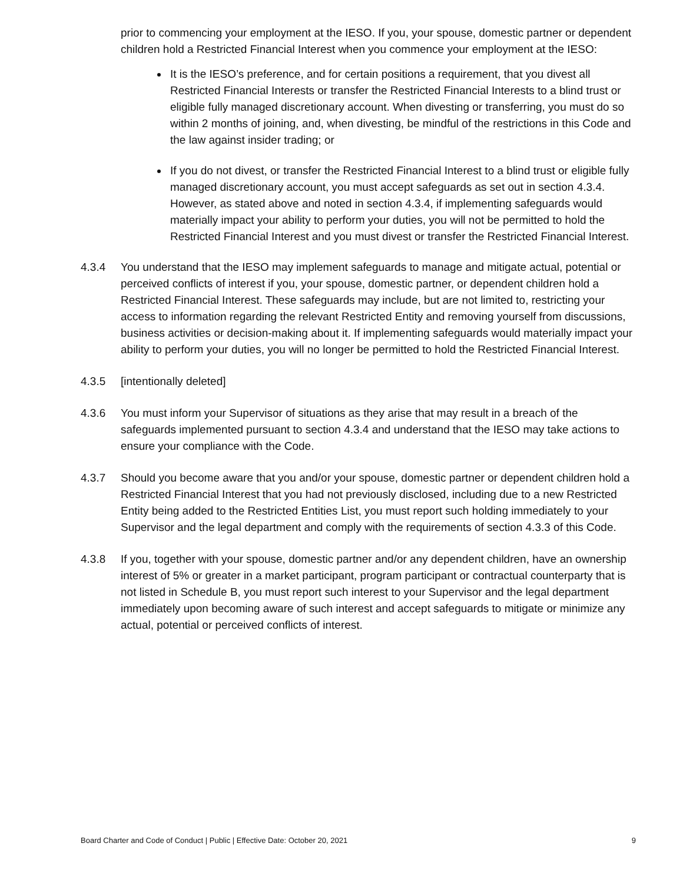prior to commencing your employment at the IESO. If you, your spouse, domestic partner or dependent children hold a Restricted Financial Interest when you commence your employment at the IESO:
It is the IESO’s preference, and for certain positions a requirement, that you divest all Restricted Financial Interests or transfer the Restricted Financial Interests to a blind trust or eligible fully managed discretionary account. When divesting or transferring, you must do so within 2 months of joining, and, when divesting, be mindful of the restrictions in this Code and the law against insider trading; or
If you do not divest, or transfer the Restricted Financial Interest to a blind trust or eligible fully managed discretionary account, you must accept safeguards as set out in section 4.3.4. However, as stated above and noted in section 4.3.4, if implementing safeguards would materially impact your ability to perform your duties, you will not be permitted to hold the Restricted Financial Interest and you must divest or transfer the Restricted Financial Interest.
4.3.4 You understand that the IESO may implement safeguards to manage and mitigate actual, potential or perceived conflicts of interest if you, your spouse, domestic partner, or dependent children hold a Restricted Financial Interest. These safeguards may include, but are not limited to, restricting your access to information regarding the relevant Restricted Entity and removing yourself from discussions, business activities or decision-making about it. If implementing safeguards would materially impact your ability to perform your duties, you will no longer be permitted to hold the Restricted Financial Interest.
4.3.5 [intentionally deleted]
4.3.6 You must inform your Supervisor of situations as they arise that may result in a breach of the safeguards implemented pursuant to section 4.3.4 and understand that the IESO may take actions to ensure your compliance with the Code.
4.3.7 Should you become aware that you and/or your spouse, domestic partner or dependent children hold a Restricted Financial Interest that you had not previously disclosed, including due to a new Restricted Entity being added to the Restricted Entities List, you must report such holding immediately to your Supervisor and the legal department and comply with the requirements of section 4.3.3 of this Code.
4.3.8 If you, together with your spouse, domestic partner and/or any dependent children, have an ownership interest of 5% or greater in a market participant, program participant or contractual counterparty that is not listed in Schedule B, you must report such interest to your Supervisor and the legal department immediately upon becoming aware of such interest and accept safeguards to mitigate or minimize any actual, potential or perceived conflicts of interest.
Board Charter and Code of Conduct | Public | Effective Date: October 20, 2021 9